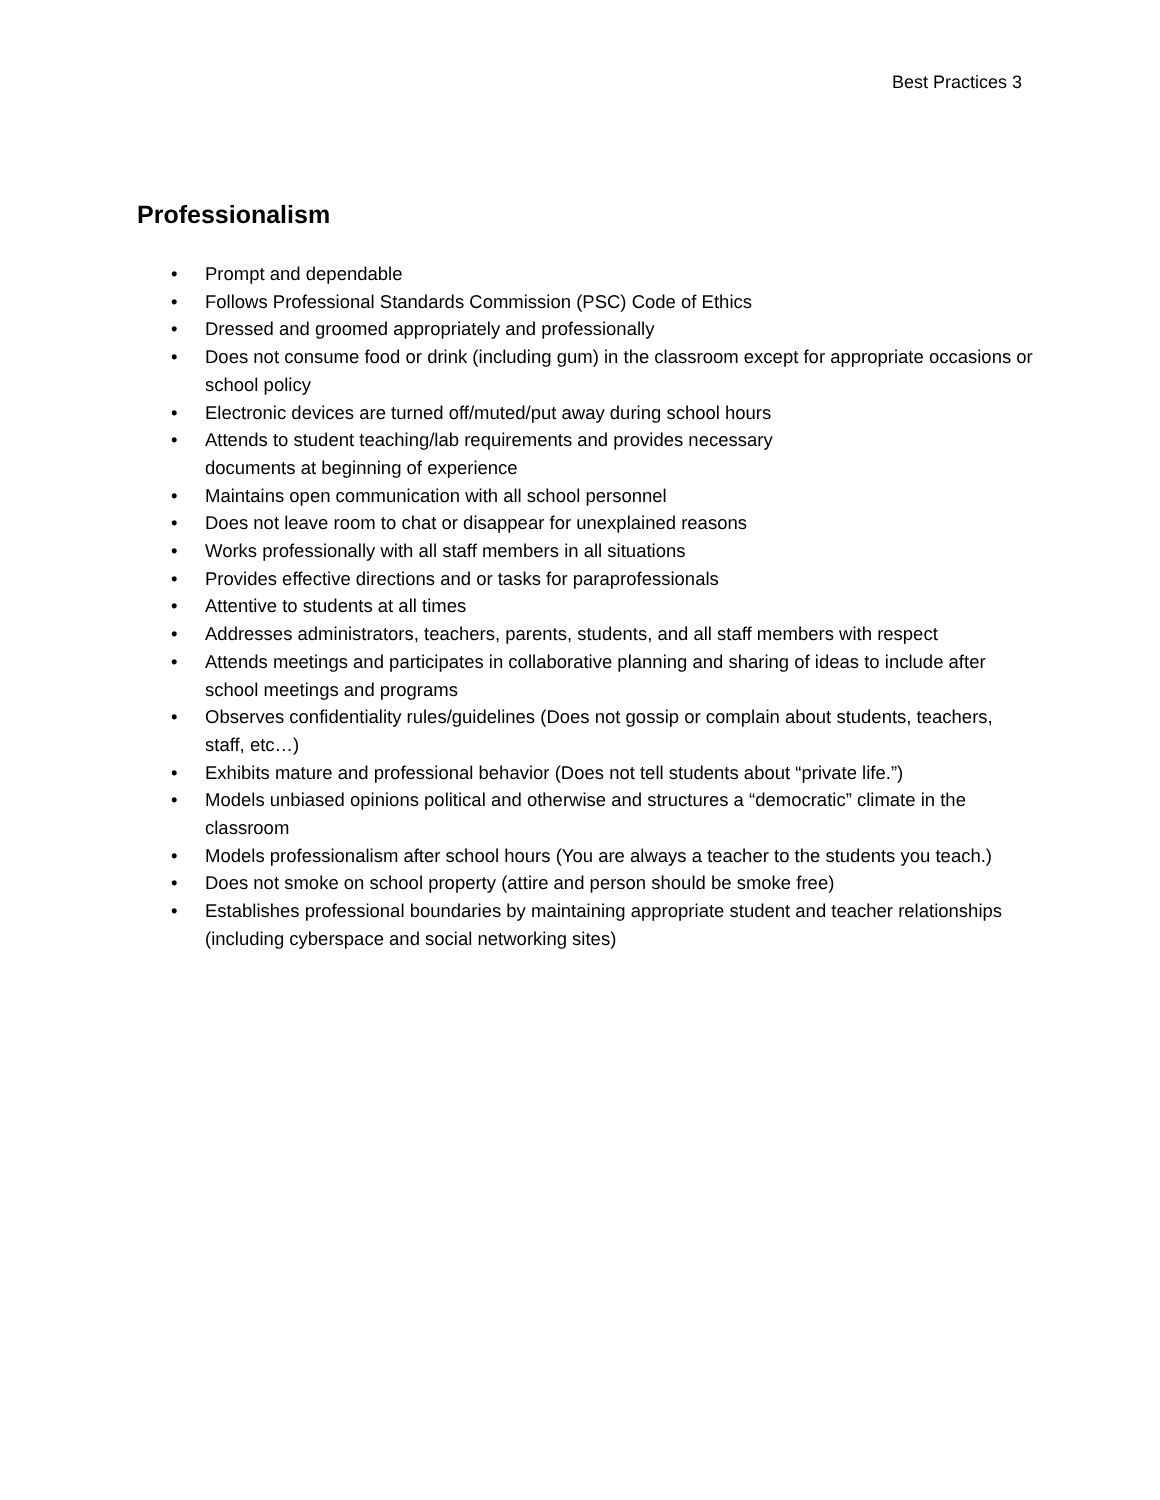Best Practices 3
Professionalism
• Prompt and dependable
• Follows Professional Standards Commission (PSC) Code of Ethics
• Dressed and groomed appropriately and professionally
• Does not consume food or drink (including gum) in the classroom except for appropriate occasions or school policy
• Electronic devices are turned off/muted/put away during school hours
• Attends to student teaching/lab requirements and provides necessary
documents at beginning of experience
• Maintains open communication with all school personnel
• Does not leave room to chat or disappear for unexplained reasons
• Works professionally with all staff members in all situations
• Provides effective directions and or tasks for paraprofessionals
• Attentive to students at all times
• Addresses administrators, teachers, parents, students, and all staff members with respect
• Attends meetings and participates in collaborative planning and sharing of ideas to include after school meetings and programs
• Observes confidentiality rules/guidelines (Does not gossip or complain about students, teachers, staff, etc…)
• Exhibits mature and professional behavior (Does not tell students about “private life.”)
• Models unbiased opinions political and otherwise and structures a “democratic” climate in the classroom
• Models professionalism after school hours (You are always a teacher to the students you teach.)
• Does not smoke on school property (attire and person should be smoke free)
• Establishes professional boundaries by maintaining appropriate student and teacher relationships (including cyberspace and social networking sites)